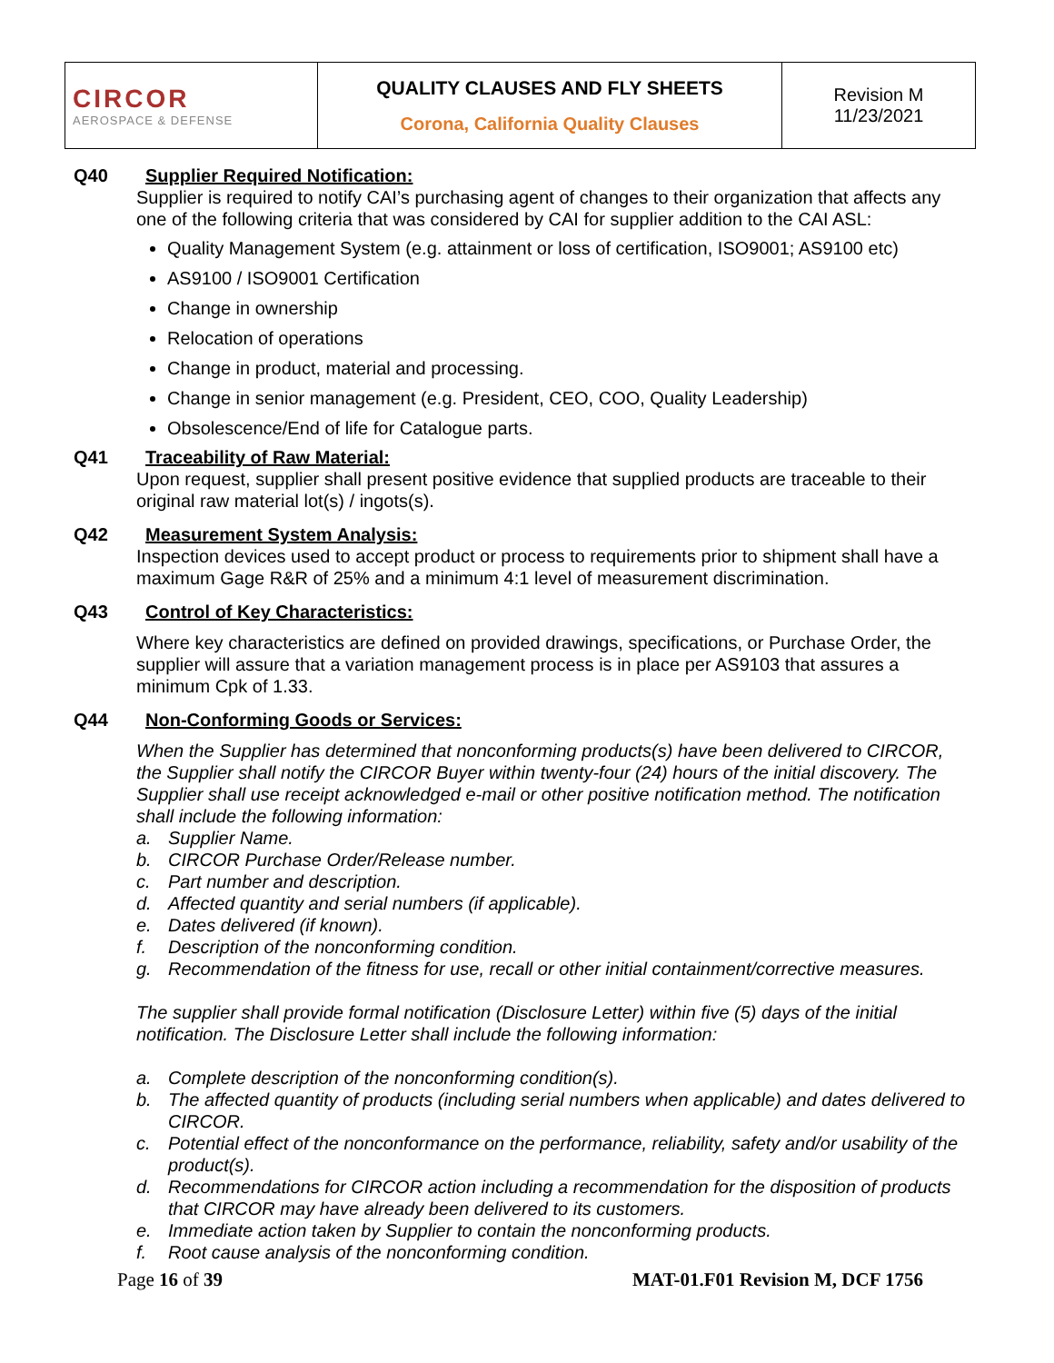| CIRCOR AEROSPACE & DEFENSE | QUALITY CLAUSES AND FLY SHEETS Corona, California Quality Clauses | Revision M 11/23/2021 |
Q40 Supplier Required Notification:
Supplier is required to notify CAI’s purchasing agent of changes to their organization that affects any one of the following criteria that was considered by CAI for supplier addition to the CAI ASL:
Quality Management System (e.g. attainment or loss of certification, ISO9001; AS9100 etc)
AS9100 / ISO9001 Certification
Change in ownership
Relocation of operations
Change in product, material and processing.
Change in senior management (e.g. President, CEO, COO, Quality Leadership)
Obsolescence/End of life for Catalogue parts.
Q41 Traceability of Raw Material:
Upon request, supplier shall present positive evidence that supplied products are traceable to their original raw material lot(s) / ingots(s).
Q42 Measurement System Analysis:
Inspection devices used to accept product or process to requirements prior to shipment shall have a maximum Gage R&R of 25% and a minimum 4:1 level of measurement discrimination.
Q43 Control of Key Characteristics:
Where key characteristics are defined on provided drawings, specifications, or Purchase Order, the supplier will assure that a variation management process is in place per AS9103 that assures a minimum Cpk of 1.33.
Q44 Non-Conforming Goods or Services:
When the Supplier has determined that nonconforming products(s) have been delivered to CIRCOR, the Supplier shall notify the CIRCOR Buyer within twenty-four (24) hours of the initial discovery. The Supplier shall use receipt acknowledged e-mail or other positive notification method. The notification shall include the following information:
a. Supplier Name.
b. CIRCOR Purchase Order/Release number.
c. Part number and description.
d. Affected quantity and serial numbers (if applicable).
e. Dates delivered (if known).
f. Description of the nonconforming condition.
g. Recommendation of the fitness for use, recall or other initial containment/corrective measures.
The supplier shall provide formal notification (Disclosure Letter) within five (5) days of the initial notification. The Disclosure Letter shall include the following information:
a. Complete description of the nonconforming condition(s).
b. The affected quantity of products (including serial numbers when applicable) and dates delivered to CIRCOR.
c. Potential effect of the nonconformance on the performance, reliability, safety and/or usability of the product(s).
d. Recommendations for CIRCOR action including a recommendation for the disposition of products that CIRCOR may have already been delivered to its customers.
e. Immediate action taken by Supplier to contain the nonconforming products.
f. Root cause analysis of the nonconforming condition.
Page 16 of 39 MAT-01.F01 Revision M, DCF 1756